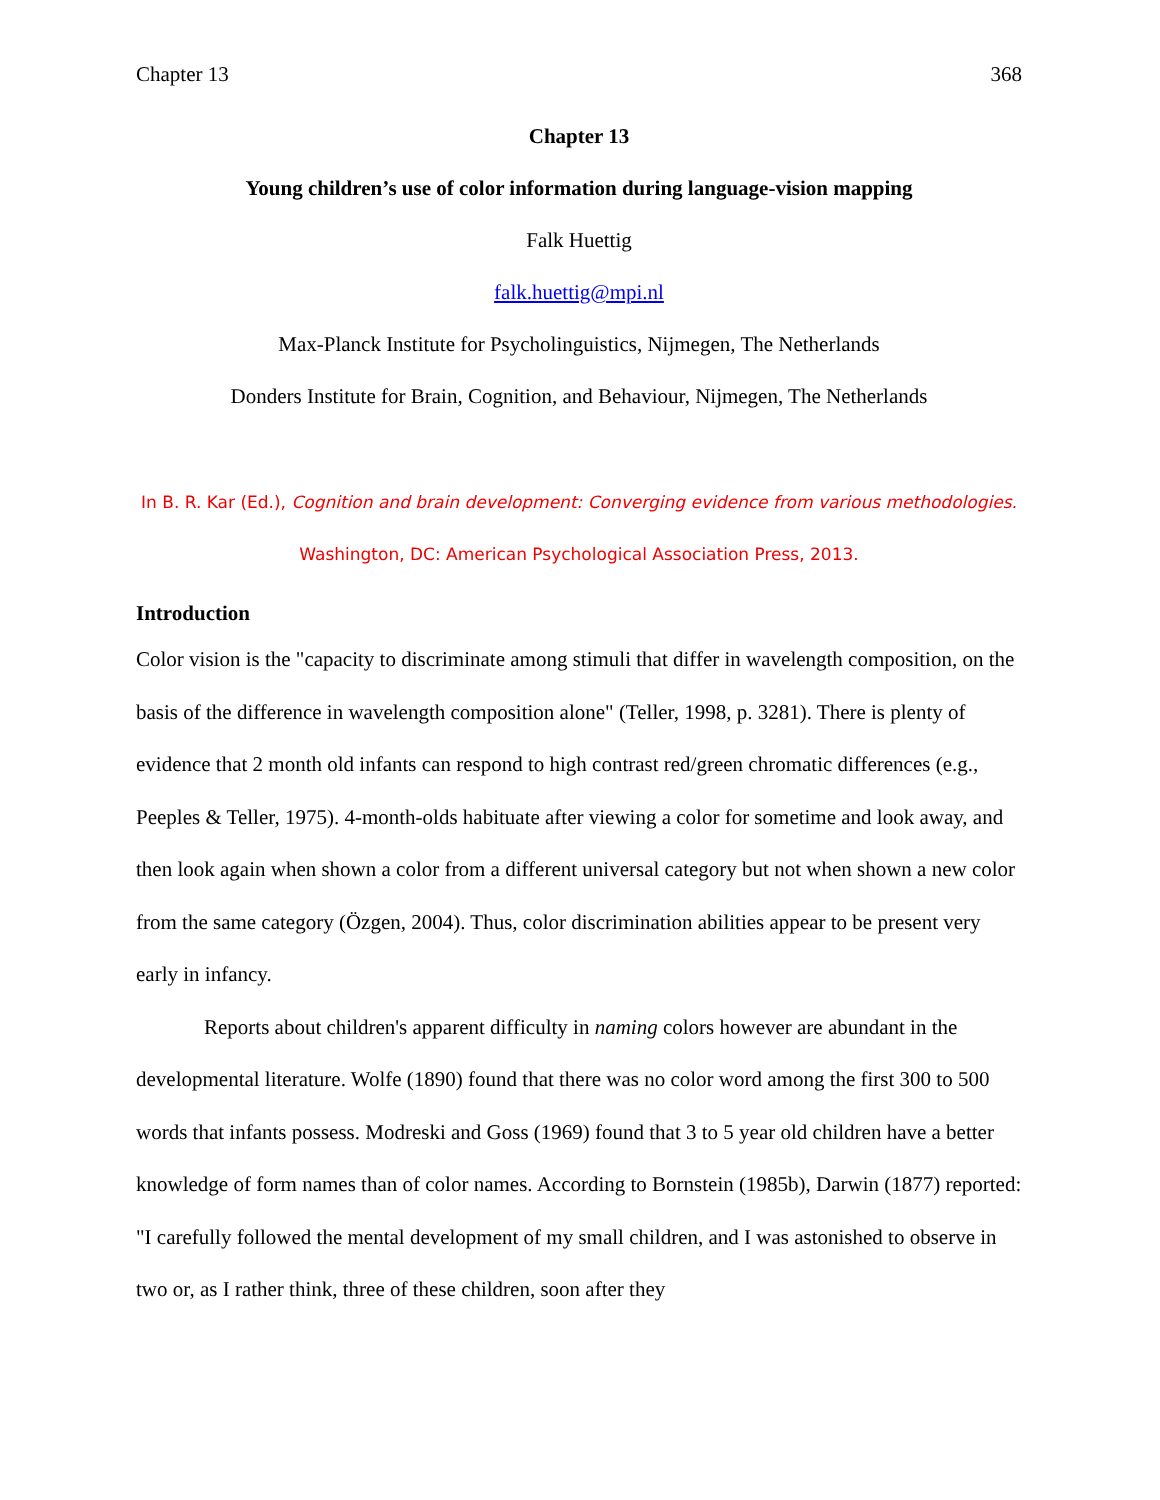Chapter 13 368
Chapter 13
Young children’s use of color information during language-vision mapping
Falk Huettig
falk.huettig@mpi.nl
Max-Planck Institute for Psycholinguistics, Nijmegen, The Netherlands
Donders Institute for Brain, Cognition, and Behaviour, Nijmegen, The Netherlands
In B. R. Kar (Ed.), Cognition and brain development: Converging evidence from various methodologies.
Washington, DC: American Psychological Association Press, 2013.
Introduction
Color vision is the "capacity to discriminate among stimuli that differ in wavelength composition, on the basis of the difference in wavelength composition alone" (Teller, 1998, p. 3281). There is plenty of evidence that 2 month old infants can respond to high contrast red/green chromatic differences (e.g., Peeples & Teller, 1975). 4-month-olds habituate after viewing a color for sometime and look away, and then look again when shown a color from a different universal category but not when shown a new color from the same category (Özgen, 2004). Thus, color discrimination abilities appear to be present very early in infancy.
Reports about children's apparent difficulty in naming colors however are abundant in the developmental literature. Wolfe (1890) found that there was no color word among the first 300 to 500 words that infants possess. Modreski and Goss (1969) found that 3 to 5 year old children have a better knowledge of form names than of color names. According to Bornstein (1985b), Darwin (1877) reported: "I carefully followed the mental development of my small children, and I was astonished to observe in two or, as I rather think, three of these children, soon after they